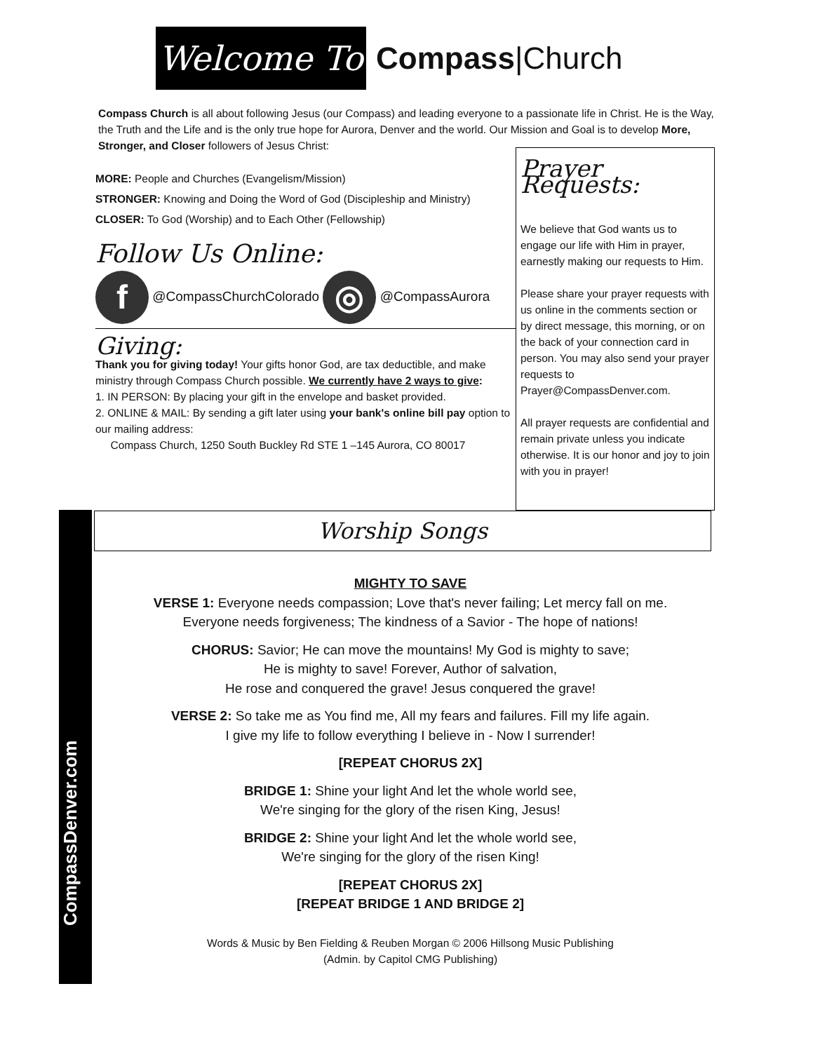Welcome To
Compass|Church
Compass Church is all about following Jesus (our Compass) and leading everyone to a passionate life in Christ. He is the Way, the Truth and the Life and is the only true hope for Aurora, Denver and the world. Our Mission and Goal is to develop More, Stronger, and Closer followers of Jesus Christ:
MORE: People and Churches (Evangelism/Mission)
STRONGER: Knowing and Doing the Word of God (Discipleship and Ministry)
CLOSER: To God (Worship) and to Each Other (Fellowship)
Follow Us Online:
f @CompassChurchColorado ◎ @CompassAurora
Giving:
Thank you for giving today! Your gifts honor God, are tax deductible, and make ministry through Compass Church possible. We currently have 2 ways to give:
1. IN PERSON: By placing your gift in the envelope and basket provided.
2. ONLINE & MAIL: By sending a gift later using your bank's online bill pay option to our mailing address:
Compass Church, 1250 South Buckley Rd STE 1 –145 Aurora, CO 80017
Prayer Requests:
We believe that God wants us to engage our life with Him in prayer, earnestly making our requests to Him.
Please share your prayer requests with us online in the comments section or by direct message, this morning, or on the back of your connection card in person. You may also send your prayer requests to Prayer@CompassDenver.com.
All prayer requests are confidential and remain private unless you indicate otherwise. It is our honor and joy to join with you in prayer!
CompassDenver.com
Worship Songs
MIGHTY TO SAVE
VERSE 1: Everyone needs compassion; Love that's never failing; Let mercy fall on me.
Everyone needs forgiveness; The kindness of a Savior - The hope of nations!
CHORUS: Savior; He can move the mountains! My God is mighty to save;
He is mighty to save! Forever, Author of salvation,
He rose and conquered the grave! Jesus conquered the grave!
VERSE 2: So take me as You find me, All my fears and failures. Fill my life again.
I give my life to follow everything I believe in - Now I surrender!
[REPEAT CHORUS 2X]
BRIDGE 1: Shine your light And let the whole world see,
We're singing for the glory of the risen King, Jesus!
BRIDGE 2: Shine your light And let the whole world see,
We're singing for the glory of the risen King!
[REPEAT CHORUS 2X]
[REPEAT BRIDGE 1 AND BRIDGE 2]
Words & Music by Ben Fielding & Reuben Morgan © 2006 Hillsong Music Publishing
(Admin. by Capitol CMG Publishing)